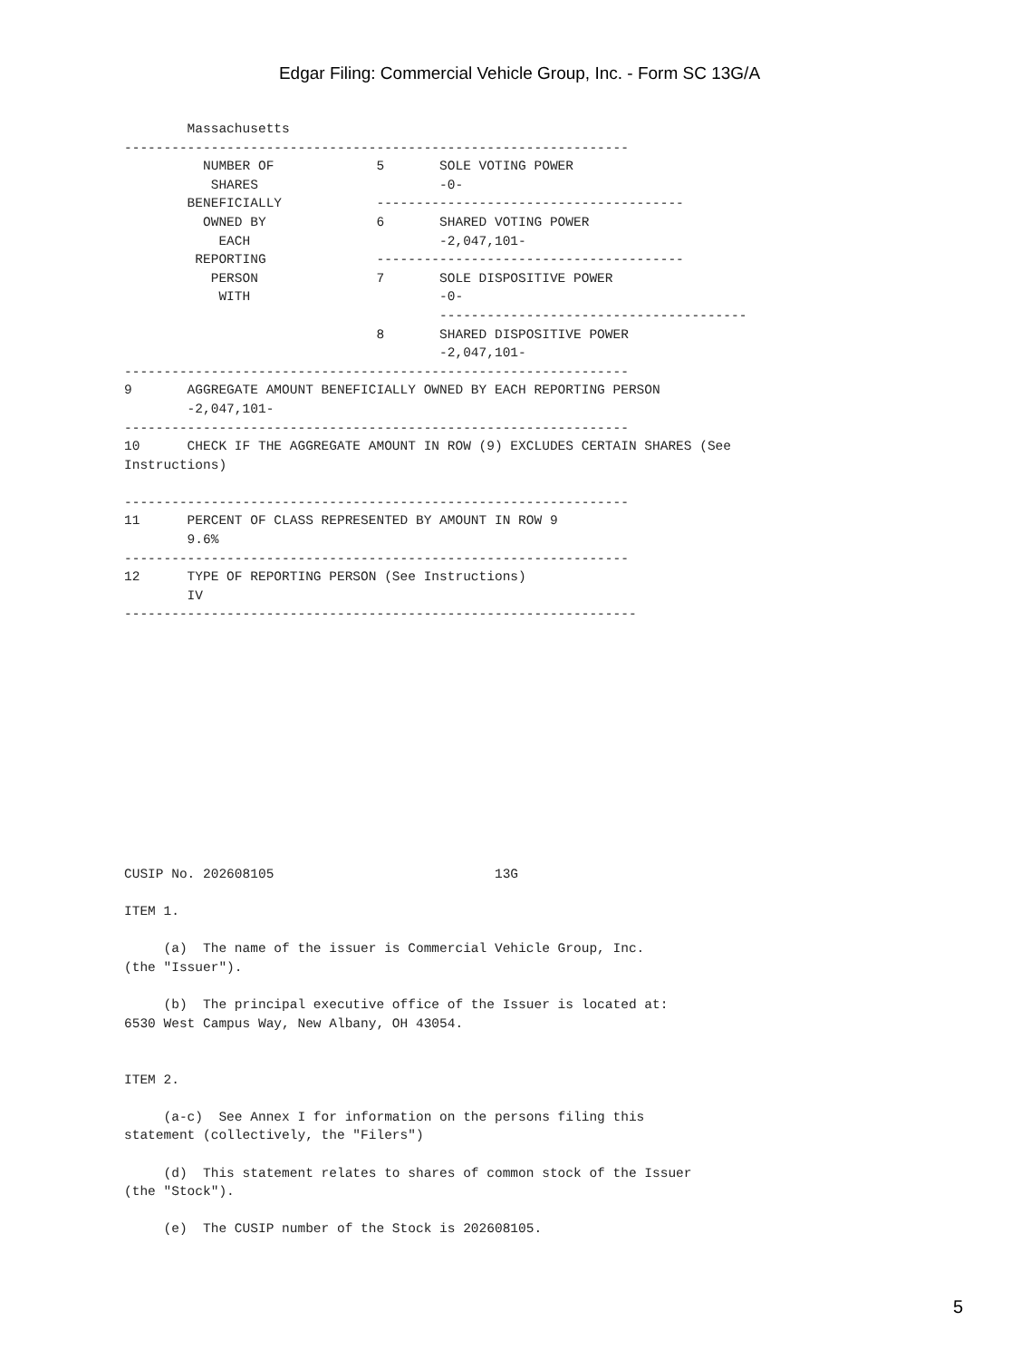Edgar Filing: Commercial Vehicle Group, Inc. - Form SC 13G/A
        Massachusetts
----------------------------------------------------------------
          NUMBER OF             5       SOLE VOTING POWER
           SHARES                       -0-
        BENEFICIALLY            ---------------------------------------
          OWNED BY              6       SHARED VOTING POWER
            EACH                        -2,047,101-
         REPORTING              ---------------------------------------
           PERSON               7       SOLE DISPOSITIVE POWER
            WITH                        -0-
                                        ---------------------------------------
                                8       SHARED DISPOSITIVE POWER
                                        -2,047,101-
----------------------------------------------------------------
9       AGGREGATE AMOUNT BENEFICIALLY OWNED BY EACH REPORTING PERSON
        -2,047,101-
----------------------------------------------------------------
10      CHECK IF THE AGGREGATE AMOUNT IN ROW (9) EXCLUDES CERTAIN SHARES (See
Instructions)

----------------------------------------------------------------
11      PERCENT OF CLASS REPRESENTED BY AMOUNT IN ROW 9
        9.6%
----------------------------------------------------------------
12      TYPE OF REPORTING PERSON (See Instructions)
        IV
-----------------------------------------------------------------
CUSIP No. 202608105                            13G

ITEM 1.

     (a)  The name of the issuer is Commercial Vehicle Group, Inc.
(the "Issuer").

     (b)  The principal executive office of the Issuer is located at:
6530 West Campus Way, New Albany, OH 43054.


ITEM 2.

     (a-c)  See Annex I for information on the persons filing this
statement (collectively, the "Filers")

     (d)  This statement relates to shares of common stock of the Issuer
(the "Stock").

     (e)  The CUSIP number of the Stock is 202608105.
5